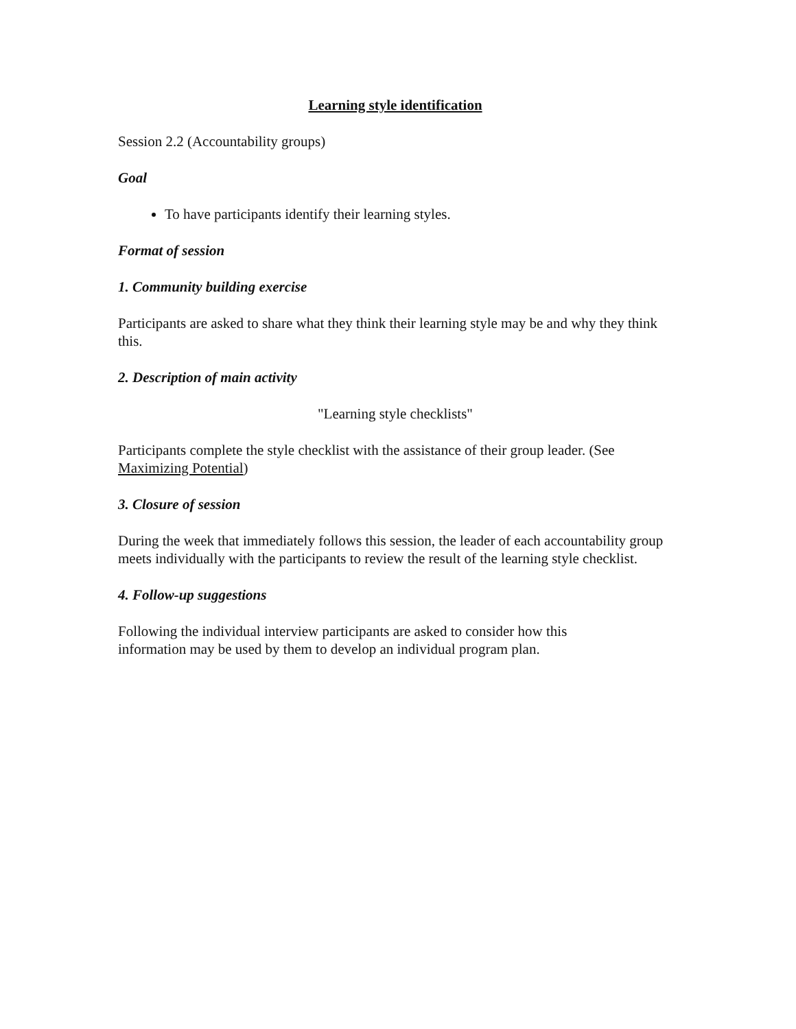Learning style identification
Session 2.2 (Accountability groups)
Goal
To have participants identify their learning styles.
Format of session
1. Community building exercise
Participants are asked to share what they think their learning style may be and why they think this.
2. Description of main activity
"Learning style checklists"
Participants complete the style checklist with the assistance of their group leader. (See Maximizing Potential)
3. Closure of session
During the week that immediately follows this session, the leader of each accountability group meets individually with the participants to review the result of the learning style checklist.
4. Follow-up suggestions
Following the individual interview participants are asked to consider how this
information may be used by them to develop an individual program plan.